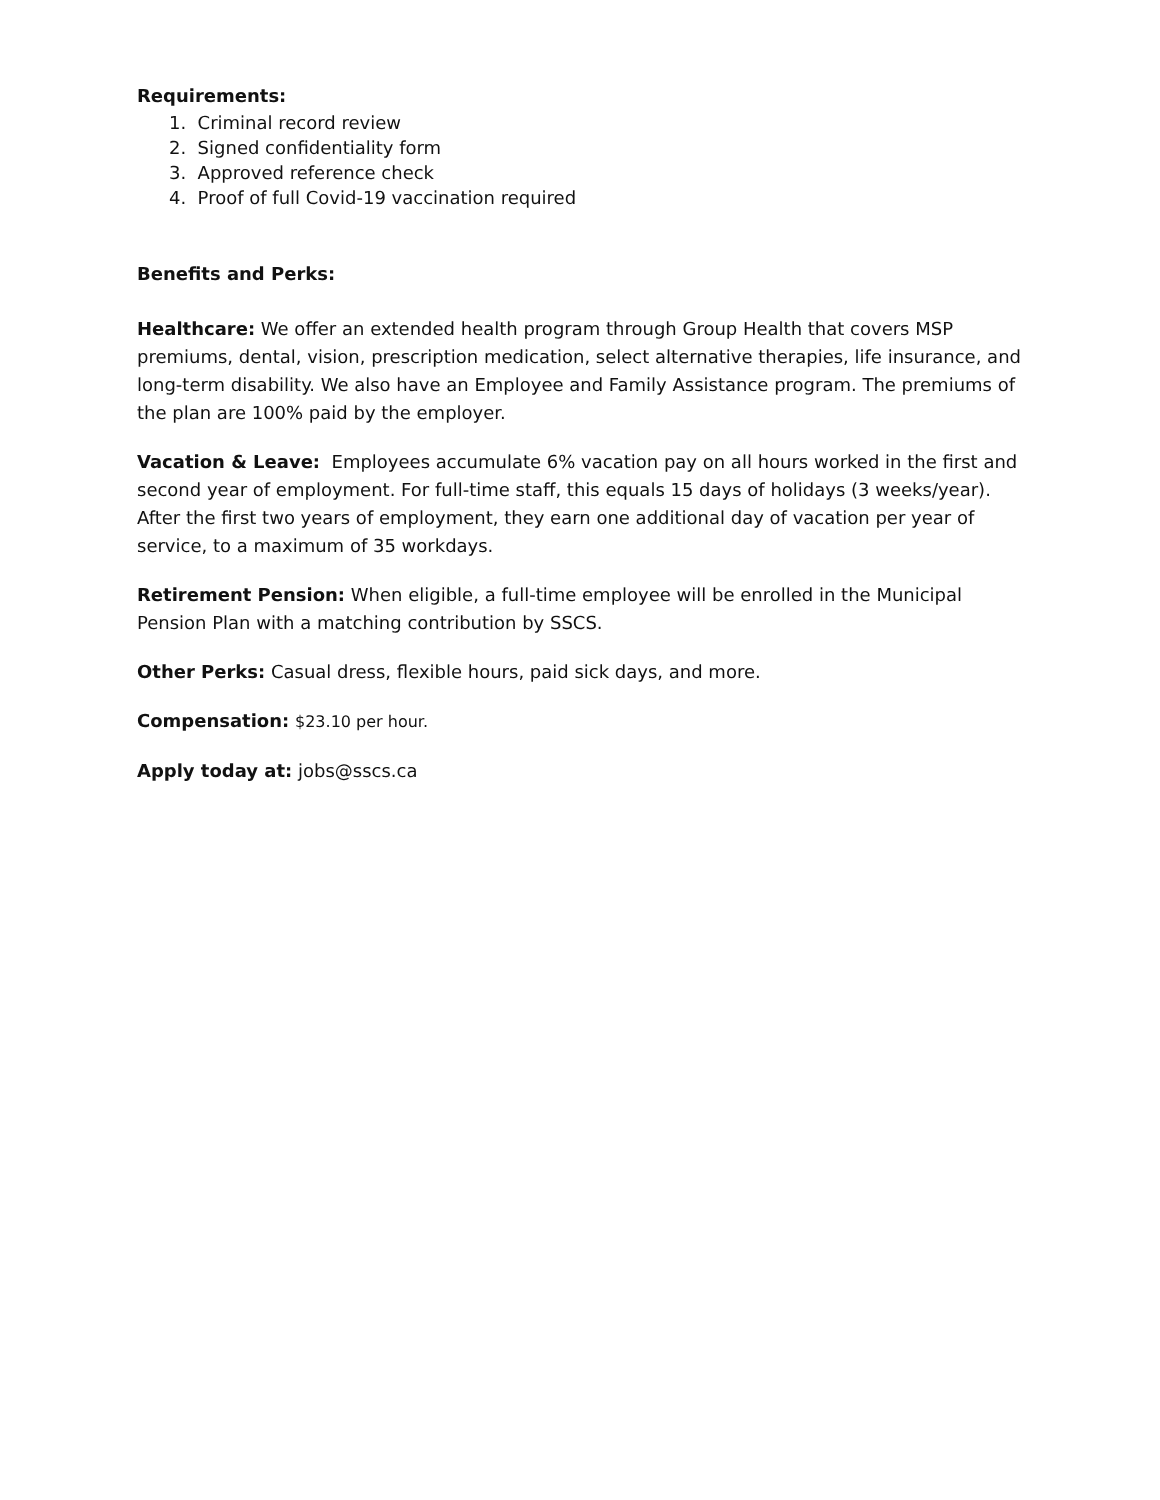Requirements:
1. Criminal record review
2. Signed confidentiality form
3. Approved reference check
4. Proof of full Covid-19 vaccination required
Benefits and Perks:
Healthcare: We offer an extended health program through Group Health that covers MSP premiums, dental, vision, prescription medication, select alternative therapies, life insurance, and long-term disability. We also have an Employee and Family Assistance program. The premiums of the plan are 100% paid by the employer.
Vacation & Leave: Employees accumulate 6% vacation pay on all hours worked in the first and second year of employment. For full-time staff, this equals 15 days of holidays (3 weeks/year). After the first two years of employment, they earn one additional day of vacation per year of service, to a maximum of 35 workdays.
Retirement Pension: When eligible, a full-time employee will be enrolled in the Municipal Pension Plan with a matching contribution by SSCS.
Other Perks: Casual dress, flexible hours, paid sick days, and more.
Compensation: $23.10 per hour.
Apply today at: jobs@sscs.ca